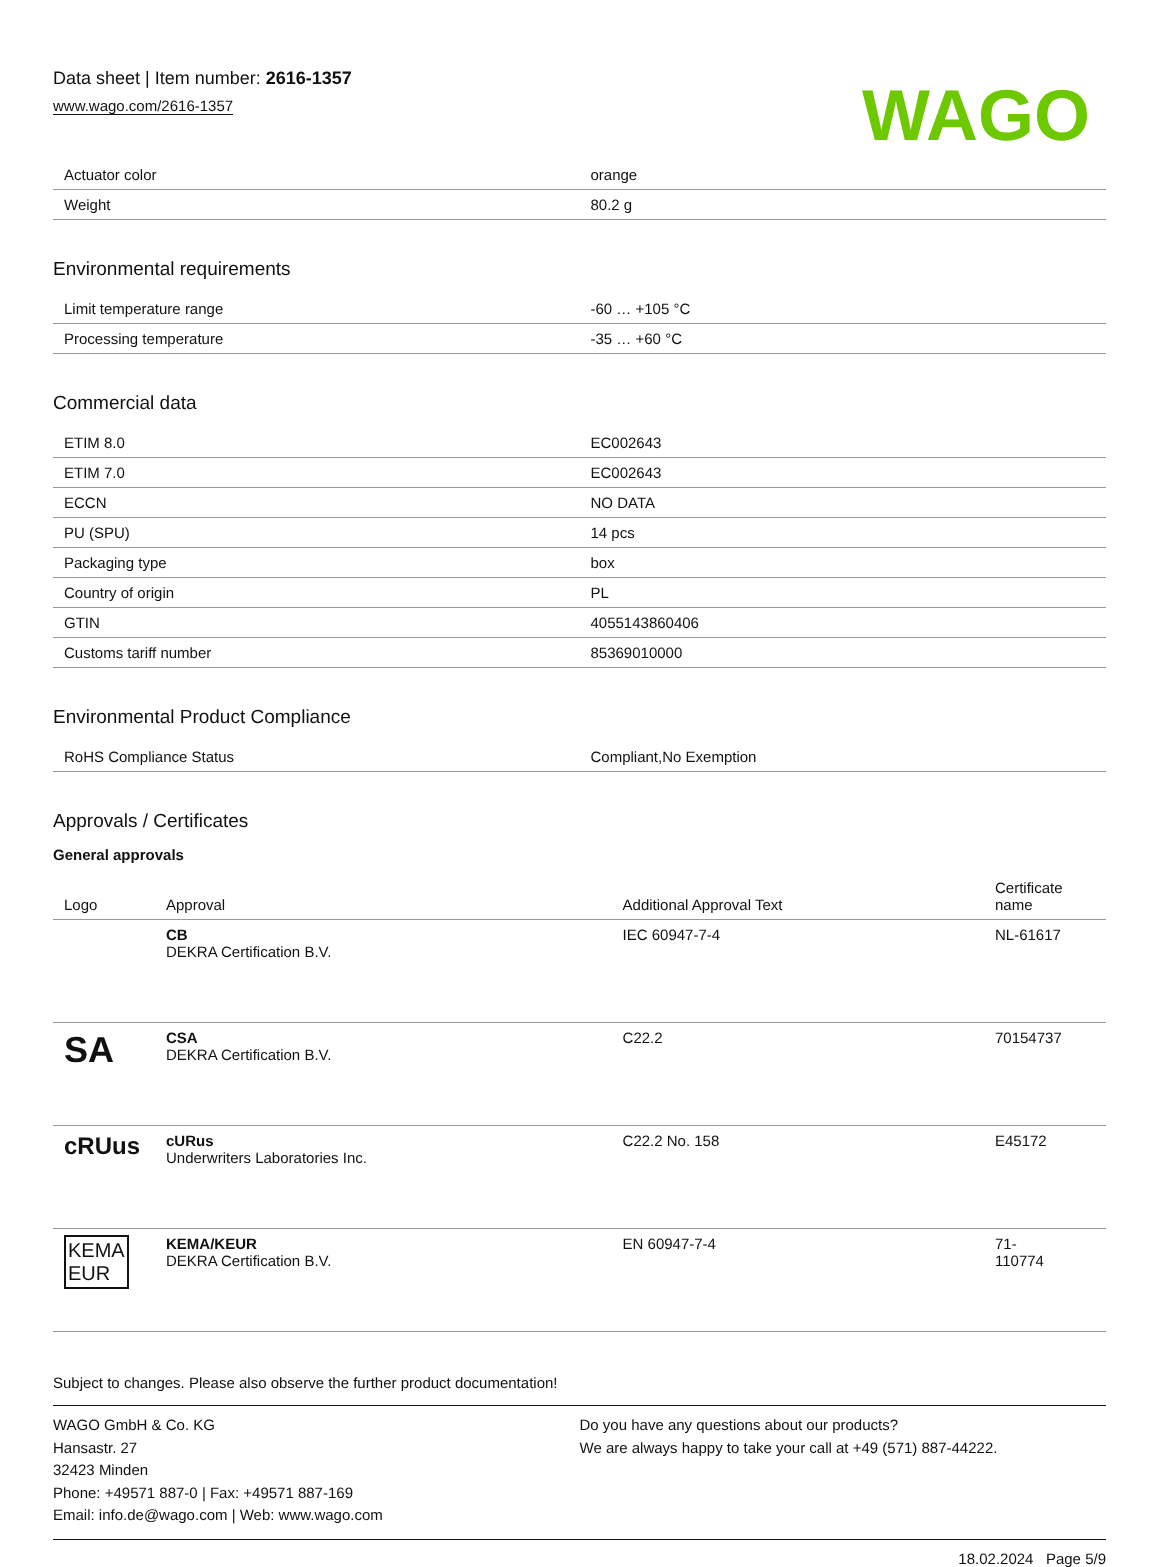Data sheet | Item number: 2616-1357
www.wago.com/2616-1357
WAGO
| Actuator color | orange |
| Weight | 80.2 g |
Environmental requirements
| Limit temperature range | -60 … +105 °C |
| Processing temperature | -35 … +60 °C |
Commercial data
| ETIM 8.0 | EC002643 |
| ETIM 7.0 | EC002643 |
| ECCN | NO DATA |
| PU (SPU) | 14 pcs |
| Packaging type | box |
| Country of origin | PL |
| GTIN | 4055143860406 |
| Customs tariff number | 85369010000 |
Environmental Product Compliance
| RoHS Compliance Status | Compliant,No Exemption |
Approvals / Certificates
General approvals
| Logo | Approval | Additional Approval Text | Certificate name |
| --- | --- | --- | --- |
| | CB DEKRA Certification B.V. | IEC 60947-7-4 | NL-61617 |
| SA | CSA DEKRA Certification B.V. | C22.2 | 70154737 |
| cRUus | cURus Underwriters Laboratories Inc. | C22.2 No. 158 | E45172 |
| KEMA EUR | KEMA/KEUR DEKRA Certification B.V. | EN 60947-7-4 | 71- 110774 |
Subject to changes. Please also observe the further product documentation!
WAGO GmbH & Co. KG
Hansastr. 27
32423 Minden
Phone: +49571 887-0 | Fax: +49571 887-169
Email: info.de@wago.com | Web: www.wago.com
Do you have any questions about our products?
We are always happy to take your call at +49 (571) 887-44222.
18.02.2024 Page 5/9